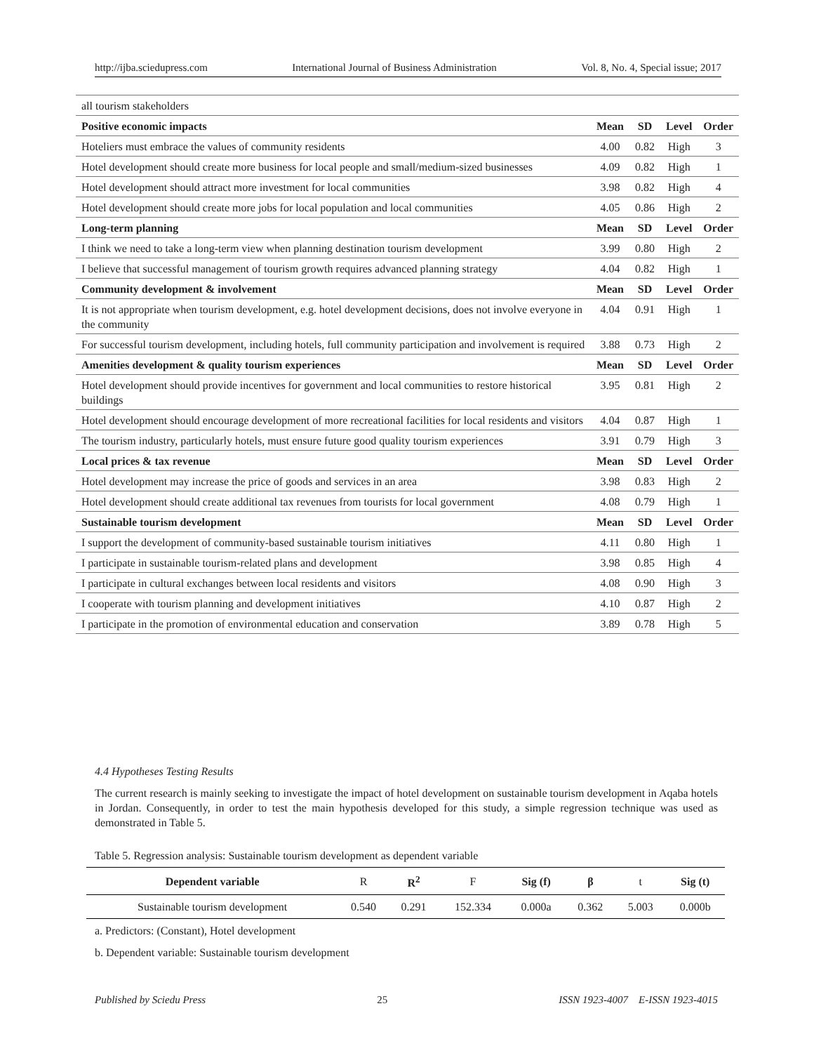http://ijba.sciedupress.com International Journal of Business Administration Vol. 8, No. 4, Special issue; 2017
| all tourism stakeholders | | | | |
| Positive economic impacts | Mean | SD | Level | Order |
| Hoteliers must embrace the values of community residents | 4.00 | 0.82 | High | 3 |
| Hotel development should create more business for local people and small/medium-sized businesses | 4.09 | 0.82 | High | 1 |
| Hotel development should attract more investment for local communities | 3.98 | 0.82 | High | 4 |
| Hotel development should create more jobs for local population and local communities | 4.05 | 0.86 | High | 2 |
| Long-term planning | Mean | SD | Level | Order |
| I think we need to take a long-term view when planning destination tourism development | 3.99 | 0.80 | High | 2 |
| I believe that successful management of tourism growth requires advanced planning strategy | 4.04 | 0.82 | High | 1 |
| Community development & involvement | Mean | SD | Level | Order |
| It is not appropriate when tourism development, e.g. hotel development decisions, does not involve everyone in the community | 4.04 | 0.91 | High | 1 |
| For successful tourism development, including hotels, full community participation and involvement is required | 3.88 | 0.73 | High | 2 |
| Amenities development & quality tourism experiences | Mean | SD | Level | Order |
| Hotel development should provide incentives for government and local communities to restore historical buildings | 3.95 | 0.81 | High | 2 |
| Hotel development should encourage development of more recreational facilities for local residents and visitors | 4.04 | 0.87 | High | 1 |
| The tourism industry, particularly hotels, must ensure future good quality tourism experiences | 3.91 | 0.79 | High | 3 |
| Local prices & tax revenue | Mean | SD | Level | Order |
| Hotel development may increase the price of goods and services in an area | 3.98 | 0.83 | High | 2 |
| Hotel development should create additional tax revenues from tourists for local government | 4.08 | 0.79 | High | 1 |
| Sustainable tourism development | Mean | SD | Level | Order |
| I support the development of community-based sustainable tourism initiatives | 4.11 | 0.80 | High | 1 |
| I participate in sustainable tourism-related plans and development | 3.98 | 0.85 | High | 4 |
| I participate in cultural exchanges between local residents and visitors | 4.08 | 0.90 | High | 3 |
| I cooperate with tourism planning and development initiatives | 4.10 | 0.87 | High | 2 |
| I participate in the promotion of environmental education and conservation | 3.89 | 0.78 | High | 5 |
4.4 Hypotheses Testing Results
The current research is mainly seeking to investigate the impact of hotel development on sustainable tourism development in Aqaba hotels in Jordan. Consequently, in order to test the main hypothesis developed for this study, a simple regression technique was used as demonstrated in Table 5.
Table 5. Regression analysis: Sustainable tourism development as dependent variable
| Dependent variable | R | R<sup>2</sup> | F | Sig (f) | β | t | Sig (t) |
| --- | --- | --- | --- | --- | --- | --- | --- |
| Sustainable tourism development | 0.540 | 0.291 | 152.334 | 0.000a | 0.362 | 5.003 | 0.000b |
a. Predictors: (Constant), Hotel development
b. Dependent variable: Sustainable tourism development
Published by Sciedu Press 25 ISSN 1923-4007 E-ISSN 1923-4015